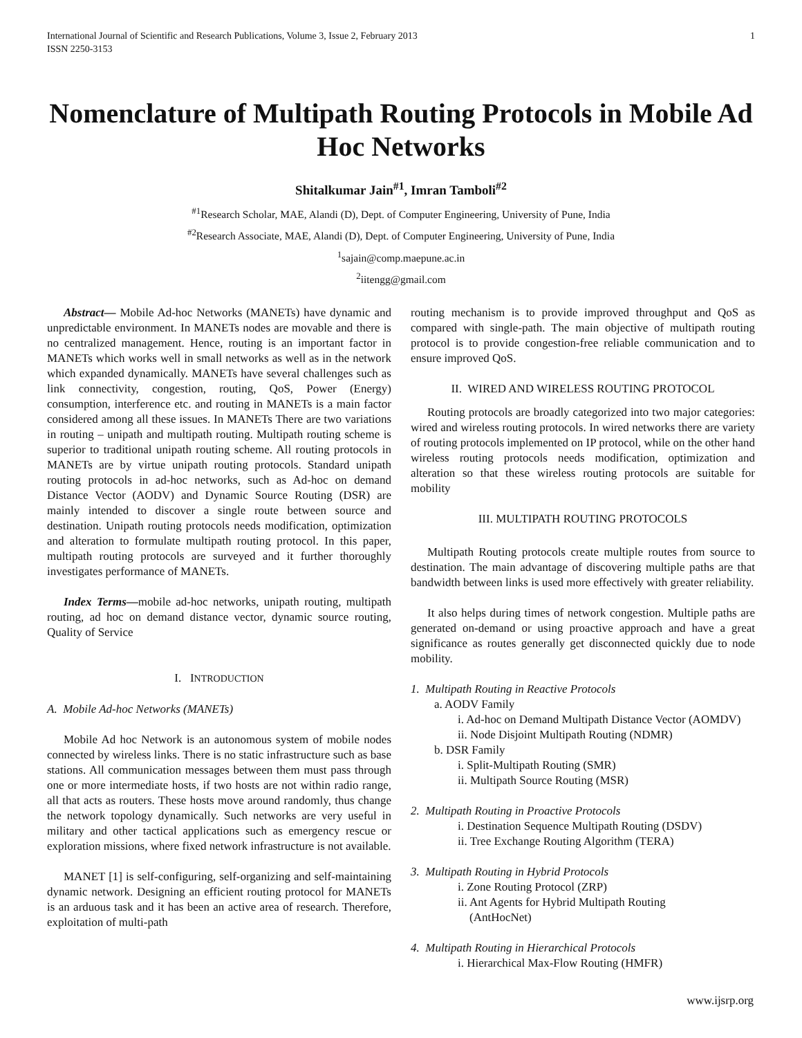International Journal of Scientific and Research Publications, Volume 3, Issue 2, February 2013
ISSN 2250-3153
1
Nomenclature of Multipath Routing Protocols in Mobile Ad Hoc Networks
Shitalkumar Jain<sup>#1</sup>, Imran Tamboli<sup>#2</sup>
<sup>#1</sup>Research Scholar, MAE, Alandi (D), Dept. of Computer Engineering, University of Pune, India
<sup>#2</sup>Research Associate, MAE, Alandi (D), Dept. of Computer Engineering, University of Pune, India
<sup>1</sup> sajain@comp.maepune.ac.in
<sup>2</sup> iitengg@gmail.com
Abstract— Mobile Ad-hoc Networks (MANETs) have dynamic and unpredictable environment. In MANETs nodes are movable and there is no centralized management. Hence, routing is an important factor in MANETs which works well in small networks as well as in the network which expanded dynamically. MANETs have several challenges such as link connectivity, congestion, routing, QoS, Power (Energy) consumption, interference etc. and routing in MANETs is a main factor considered among all these issues. In MANETs There are two variations in routing – unipath and multipath routing. Multipath routing scheme is superior to traditional unipath routing scheme. All routing protocols in MANETs are by virtue unipath routing protocols. Standard unipath routing protocols in ad-hoc networks, such as Ad-hoc on demand Distance Vector (AODV) and Dynamic Source Routing (DSR) are mainly intended to discover a single route between source and destination. Unipath routing protocols needs modification, optimization and alteration to formulate multipath routing protocol. In this paper, multipath routing protocols are surveyed and it further thoroughly investigates performance of MANETs.
Index Terms—mobile ad-hoc networks, unipath routing, multipath routing, ad hoc on demand distance vector, dynamic source routing, Quality of Service
I. INTRODUCTION
A. Mobile Ad-hoc Networks (MANETs)
Mobile Ad hoc Network is an autonomous system of mobile nodes connected by wireless links. There is no static infrastructure such as base stations. All communication messages between them must pass through one or more intermediate hosts, if two hosts are not within radio range, all that acts as routers. These hosts move around randomly, thus change the network topology dynamically. Such networks are very useful in military and other tactical applications such as emergency rescue or exploration missions, where fixed network infrastructure is not available.
MANET [1] is self-configuring, self-organizing and self-maintaining dynamic network. Designing an efficient routing protocol for MANETs is an arduous task and it has been an active area of research. Therefore, exploitation of multi-path
routing mechanism is to provide improved throughput and QoS as compared with single-path. The main objective of multipath routing protocol is to provide congestion-free reliable communication and to ensure improved QoS.
II. WIRED AND WIRELESS ROUTING PROTOCOL
Routing protocols are broadly categorized into two major categories: wired and wireless routing protocols. In wired networks there are variety of routing protocols implemented on IP protocol, while on the other hand wireless routing protocols needs modification, optimization and alteration so that these wireless routing protocols are suitable for mobility
III. MULTIPATH ROUTING PROTOCOLS
Multipath Routing protocols create multiple routes from source to destination. The main advantage of discovering multiple paths are that bandwidth between links is used more effectively with greater reliability.
It also helps during times of network congestion. Multiple paths are generated on-demand or using proactive approach and have a great significance as routes generally get disconnected quickly due to node mobility.
1. Multipath Routing in Reactive Protocols
a. AODV Family
i. Ad-hoc on Demand Multipath Distance Vector (AOMDV)
ii. Node Disjoint Multipath Routing (NDMR)
b. DSR Family
i. Split-Multipath Routing (SMR)
ii. Multipath Source Routing (MSR)
2. Multipath Routing in Proactive Protocols
i. Destination Sequence Multipath Routing (DSDV)
ii. Tree Exchange Routing Algorithm (TERA)
3. Multipath Routing in Hybrid Protocols
i. Zone Routing Protocol (ZRP)
ii. Ant Agents for Hybrid Multipath Routing
(AntHocNet)
4. Multipath Routing in Hierarchical Protocols
i. Hierarchical Max-Flow Routing (HMFR)
www.ijsrp.org